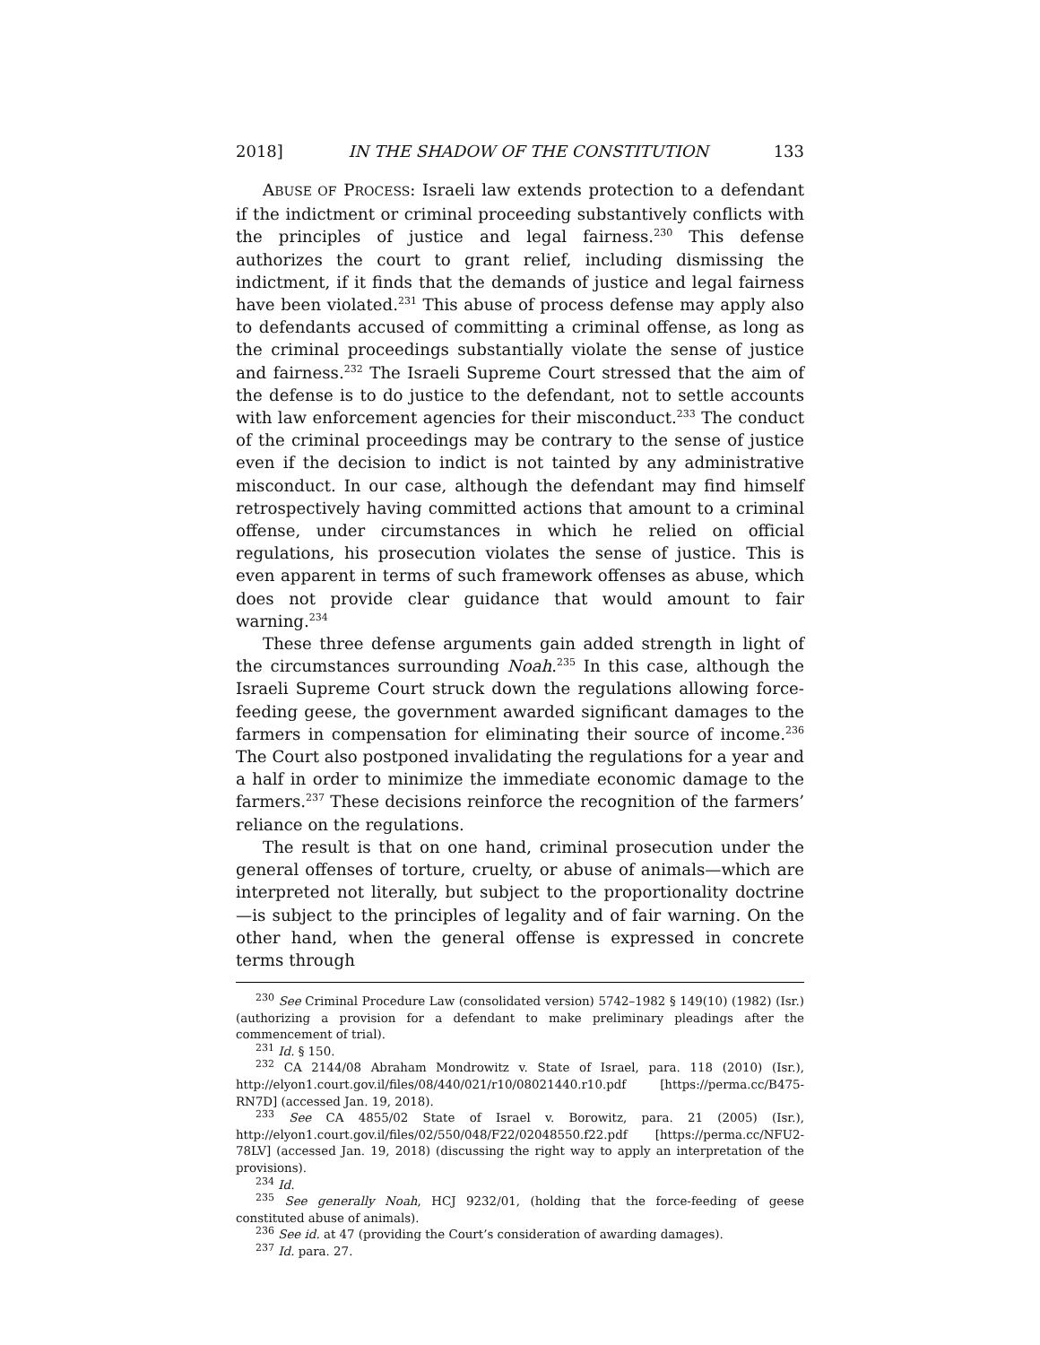2018] IN THE SHADOW OF THE CONSTITUTION 133
ABUSE OF PROCESS: Israeli law extends protection to a defendant if the indictment or criminal proceeding substantively conflicts with the principles of justice and legal fairness.<sup>230</sup> This defense authorizes the court to grant relief, including dismissing the indictment, if it finds that the demands of justice and legal fairness have been violated.<sup>231</sup> This abuse of process defense may apply also to defendants accused of committing a criminal offense, as long as the criminal proceedings substantially violate the sense of justice and fairness.<sup>232</sup> The Israeli Supreme Court stressed that the aim of the defense is to do justice to the defendant, not to settle accounts with law enforcement agencies for their misconduct.<sup>233</sup> The conduct of the criminal proceedings may be contrary to the sense of justice even if the decision to indict is not tainted by any administrative misconduct. In our case, although the defendant may find himself retrospectively having committed actions that amount to a criminal offense, under circumstances in which he relied on official regulations, his prosecution violates the sense of justice. This is even apparent in terms of such framework offenses as abuse, which does not provide clear guidance that would amount to fair warning.<sup>234</sup>
These three defense arguments gain added strength in light of the circumstances surrounding Noah.<sup>235</sup> In this case, although the Israeli Supreme Court struck down the regulations allowing force-feeding geese, the government awarded significant damages to the farmers in compensation for eliminating their source of income.<sup>236</sup> The Court also postponed invalidating the regulations for a year and a half in order to minimize the immediate economic damage to the farmers.<sup>237</sup> These decisions reinforce the recognition of the farmers’ reliance on the regulations.
The result is that on one hand, criminal prosecution under the general offenses of torture, cruelty, or abuse of animals—which are interpreted not literally, but subject to the proportionality doctrine—is subject to the principles of legality and of fair warning. On the other hand, when the general offense is expressed in concrete terms through
<sup>230</sup> See Criminal Procedure Law (consolidated version) 5742–1982 § 149(10) (1982) (Isr.) (authorizing a provision for a defendant to make preliminary pleadings after the commencement of trial).
<sup>231</sup> Id. § 150.
<sup>232</sup> CA 2144/08 Abraham Mondrowitz v. State of Israel, para. 118 (2010) (Isr.), http://elyon1.court.gov.il/files/08/440/021/r10/08021440.r10.pdf [https://perma.cc/B475-RN7D] (accessed Jan. 19, 2018).
<sup>233</sup> See CA 4855/02 State of Israel v. Borowitz, para. 21 (2005) (Isr.), http://elyon1.court.gov.il/files/02/550/048/F22/02048550.f22.pdf [https://perma.cc/NFU2-78LV] (accessed Jan. 19, 2018) (discussing the right way to apply an interpretation of the provisions).
<sup>234</sup> Id.
<sup>235</sup> See generally Noah, HCJ 9232/01, (holding that the force-feeding of geese constituted abuse of animals).
<sup>236</sup> See id. at 47 (providing the Court’s consideration of awarding damages).
<sup>237</sup> Id. para. 27.